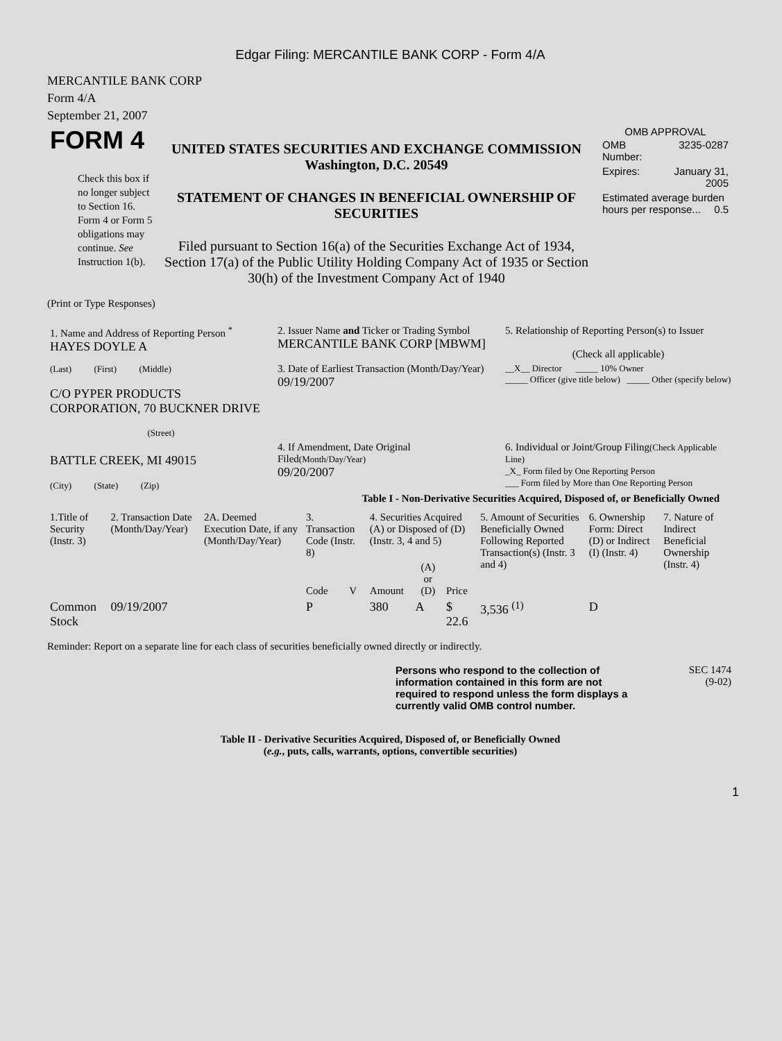Edgar Filing: MERCANTILE BANK CORP - Form 4/A
MERCANTILE BANK CORP
Form 4/A
September 21, 2007
| FORM 4 Check this box if no longer subject to Section 16. Form 4 or Form 5 obligations may continue. See Instruction 1(b). | UNITED STATES SECURITIES AND EXCHANGE COMMISSION Washington, D.C. 20549 STATEMENT OF CHANGES IN BENEFICIAL OWNERSHIP OF SECURITIES Filed pursuant to Section 16(a) of the Securities Exchange Act of 1934, Section 17(a) of the Public Utility Holding Company Act of 1935 or Section 30(h) of the Investment Company Act of 1940 | OMB APPROVAL / OMB Number: / 3235-0287 / / Expires: / January 31, 2005 / / Estimated average burden hours per response... 0.5 / / |
(Print or Type Responses)
| 1. Name and Address of Reporting Person <sup>*</sup> HAYES DOYLE A | 2. Issuer Name and Ticker or Trading Symbol MERCANTILE BANK CORP [MBWM] | 5. Relationship of Reporting Person(s) to Issuer (Check all applicable) |
| (Last) (First) (Middle) C/O PYPER PRODUCTS CORPORATION, 70 BUCKNER DRIVE (Street) | 3. Date of Earliest Transaction (Month/Day/Year) 09/19/2007 | __X__ Director _____ 10% Owner _____ Officer (give title below) _____ Other (specify below) |
| BATTLE CREEK, MI 49015 (City) (State) (Zip) | 4. If Amendment, Date Original Filed (Month/Day/Year) 09/20/2007 | 6. Individual or Joint/Group Filing (Check Applicable Line) _X_ Form filed by One Reporting Person ___ Form filed by More than One Reporting Person |
Table I - Non-Derivative Securities Acquired, Disposed of, or Beneficially Owned
| 1.Title of Security (Instr. 3) | 2. Transaction Date (Month/Day/Year) | 2A. Deemed Execution Date, if any (Month/Day/Year) | 3. Transaction Code (Instr. 8) | | 4. Securities Acquired (A) or Disposed of (D) (Instr. 3, 4 and 5) | | | 5. Amount of Securities Beneficially Owned Following Reported Transaction(s) (Instr. 3 and 4) | 6. Ownership Form: Direct (D) or Indirect (I) (Instr. 4) | 7. Nature of Indirect Beneficial Ownership (Instr. 4) |
| --- | --- | --- | --- | --- | --- | --- | --- | --- | --- | --- |
| | | | Code | V | Amount | (A) or (D) | Price | | | |
| Common Stock | 09/19/2007 | | P | | 380 | A | $ 22.6 | 3,536 <sup>(1)</sup> | D | |
Reminder: Report on a separate line for each class of securities beneficially owned directly or indirectly.
| | Persons who respond to the collection of information contained in this form are not required to respond unless the form displays a currently valid OMB control number. | SEC 1474 (9-02) |
Table II - Derivative Securities Acquired, Disposed of, or Beneficially Owned
(e.g., puts, calls, warrants, options, convertible securities)
1